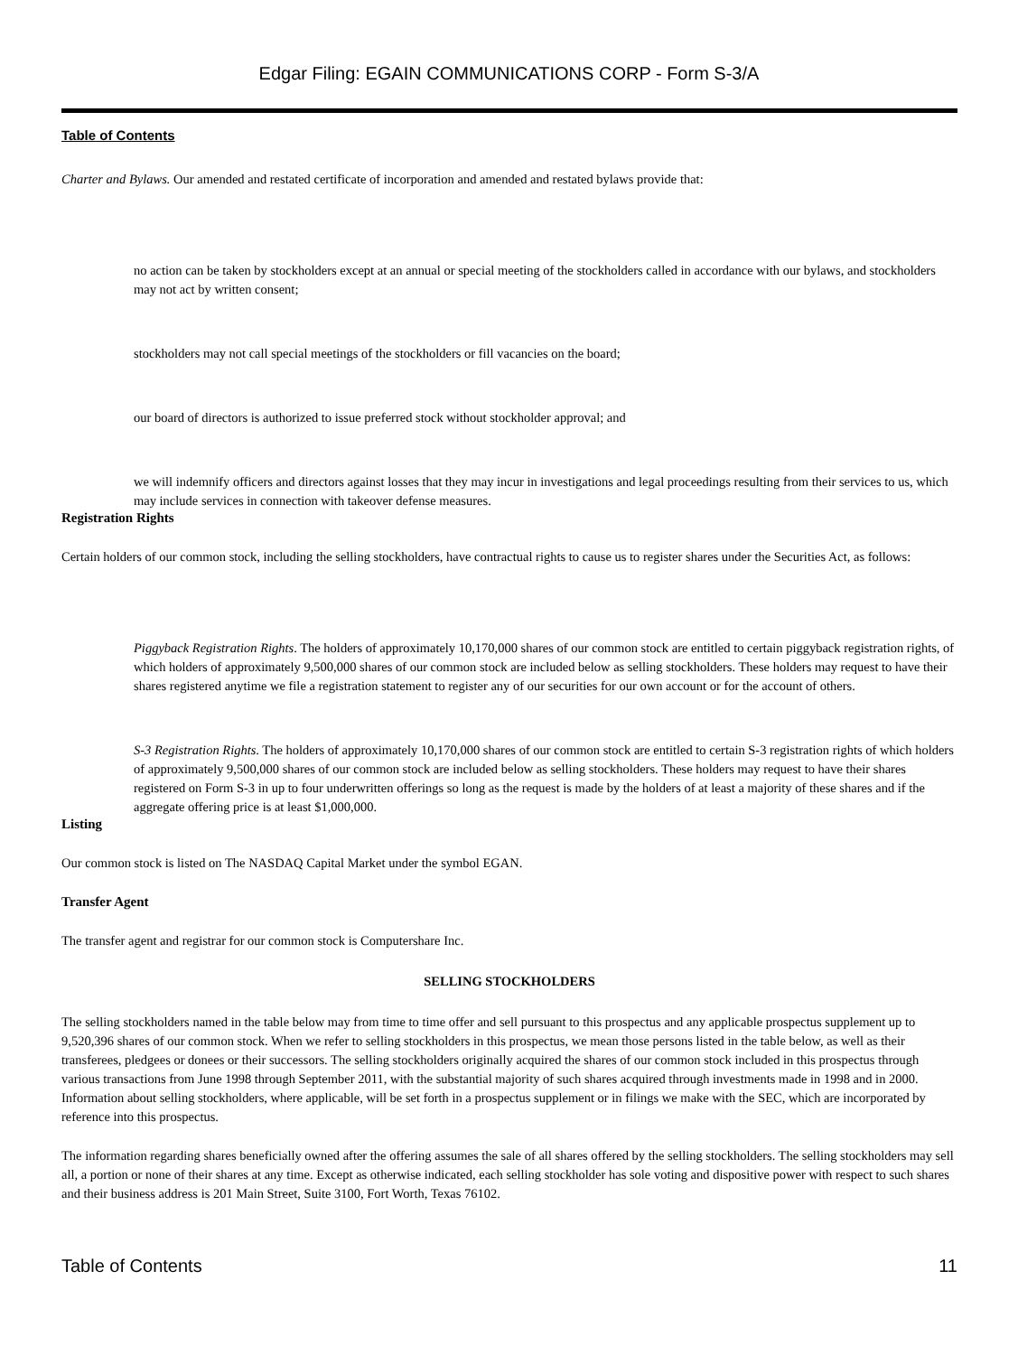Edgar Filing: EGAIN COMMUNICATIONS CORP - Form S-3/A
Table of Contents
Charter and Bylaws. Our amended and restated certificate of incorporation and amended and restated bylaws provide that:
no action can be taken by stockholders except at an annual or special meeting of the stockholders called in accordance with our bylaws, and stockholders may not act by written consent;
stockholders may not call special meetings of the stockholders or fill vacancies on the board;
our board of directors is authorized to issue preferred stock without stockholder approval; and
we will indemnify officers and directors against losses that they may incur in investigations and legal proceedings resulting from their services to us, which may include services in connection with takeover defense measures.
Registration Rights
Certain holders of our common stock, including the selling stockholders, have contractual rights to cause us to register shares under the Securities Act, as follows:
Piggyback Registration Rights. The holders of approximately 10,170,000 shares of our common stock are entitled to certain piggyback registration rights, of which holders of approximately 9,500,000 shares of our common stock are included below as selling stockholders. These holders may request to have their shares registered anytime we file a registration statement to register any of our securities for our own account or for the account of others.
S-3 Registration Rights. The holders of approximately 10,170,000 shares of our common stock are entitled to certain S-3 registration rights of which holders of approximately 9,500,000 shares of our common stock are included below as selling stockholders. These holders may request to have their shares registered on Form S-3 in up to four underwritten offerings so long as the request is made by the holders of at least a majority of these shares and if the aggregate offering price is at least $1,000,000.
Listing
Our common stock is listed on The NASDAQ Capital Market under the symbol EGAN.
Transfer Agent
The transfer agent and registrar for our common stock is Computershare Inc.
SELLING STOCKHOLDERS
The selling stockholders named in the table below may from time to time offer and sell pursuant to this prospectus and any applicable prospectus supplement up to 9,520,396 shares of our common stock. When we refer to selling stockholders in this prospectus, we mean those persons listed in the table below, as well as their transferees, pledgees or donees or their successors. The selling stockholders originally acquired the shares of our common stock included in this prospectus through various transactions from June 1998 through September 2011, with the substantial majority of such shares acquired through investments made in 1998 and in 2000. Information about selling stockholders, where applicable, will be set forth in a prospectus supplement or in filings we make with the SEC, which are incorporated by reference into this prospectus.
The information regarding shares beneficially owned after the offering assumes the sale of all shares offered by the selling stockholders. The selling stockholders may sell all, a portion or none of their shares at any time. Except as otherwise indicated, each selling stockholder has sole voting and dispositive power with respect to such shares and their business address is 201 Main Street, Suite 3100, Fort Worth, Texas 76102.
Table of Contents 11